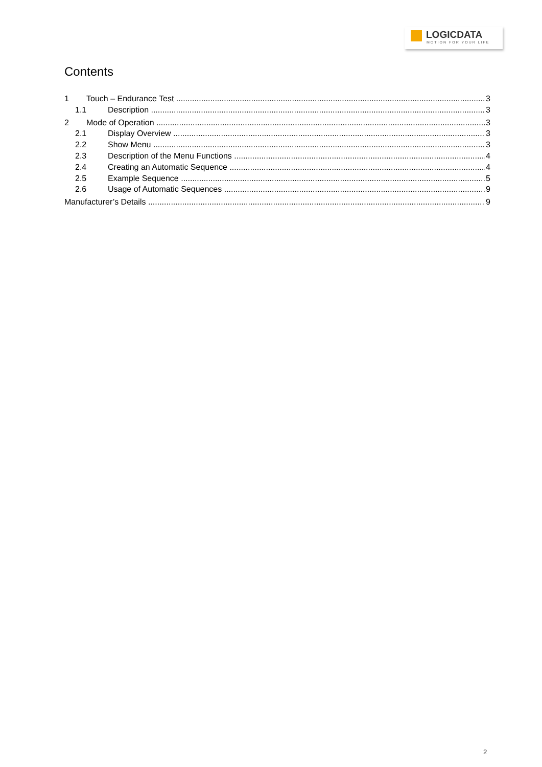LOGICDATA
MOTION FOR YOUR LIFE
Contents
1 Touch – Endurance Test 3
1.1 Description 3
2 Mode of Operation 3
2.1 Display Overview 3
2.2 Show Menu 3
2.3 Description of the Menu Functions 4
2.4 Creating an Automatic Sequence 4
2.5 Example Sequence 5
2.6 Usage of Automatic Sequences 9
Manufacturer’s Details 9
2